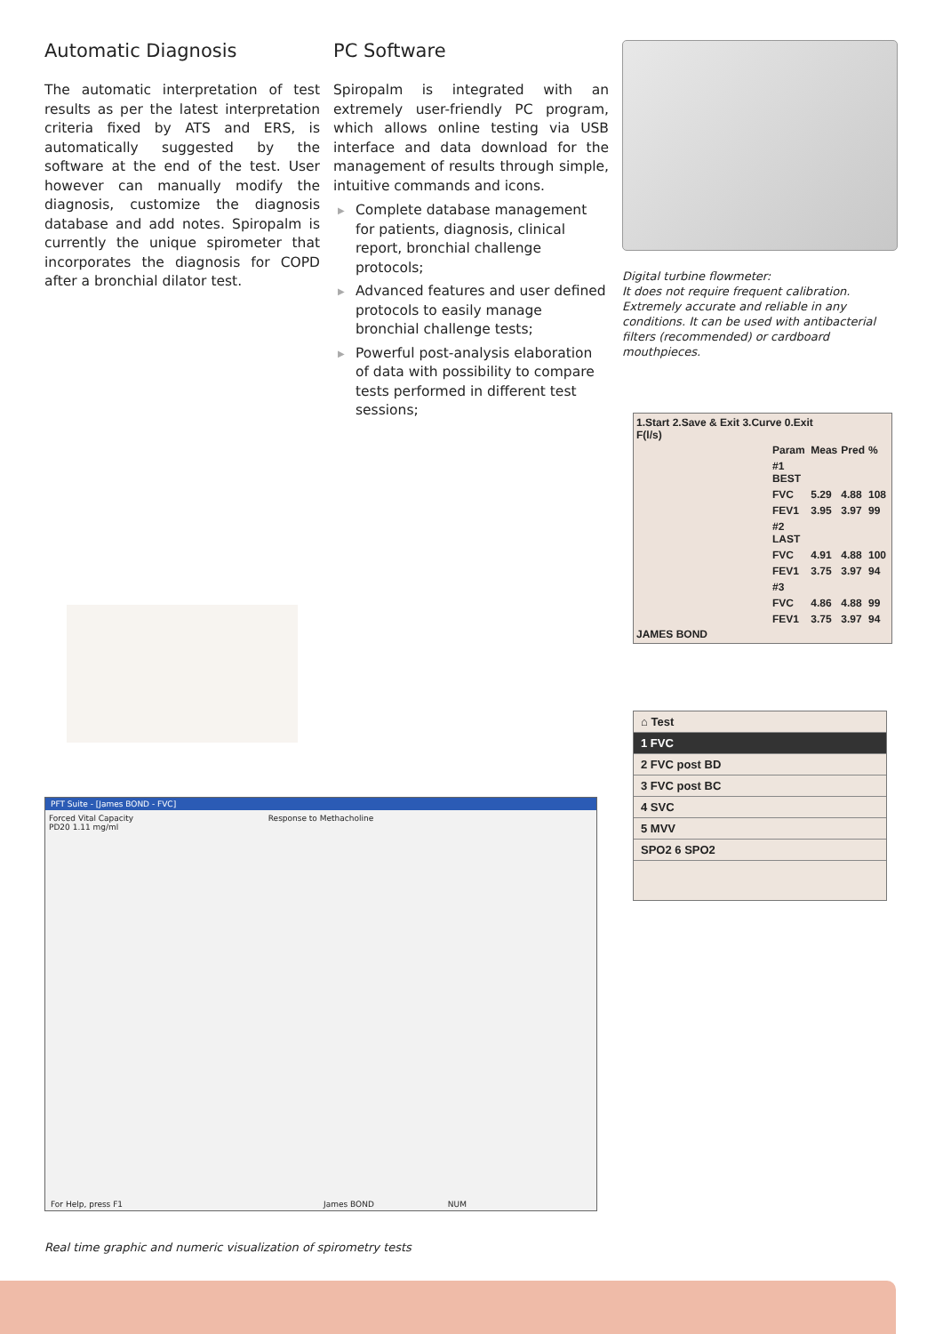Automatic Diagnosis
The automatic interpretation of test results as per the latest interpretation criteria fixed by ATS and ERS, is automatically suggested by the software at the end of the test. User however can manually modify the diagnosis, customize the diagnosis database and add notes. Spiropalm is currently the unique spirometer that incorporates the diagnosis for COPD after a bronchial dilator test.
PC Software
Spiropalm is integrated with an extremely user-friendly PC program, which allows online testing via USB interface and data download for the management of results through simple, intuitive commands and icons.
▶ Complete database management for patients, diagnosis, clinical report, bronchial challenge protocols;
▶ Advanced features and user defined protocols to easily manage bronchial challenge tests;
▶ Powerful post-analysis elaboration of data with possibility to compare tests performed in different test sessions;
Digital turbine flowmeter:
It does not require frequent calibration. Extremely accurate and reliable in any conditions. It can be used with antibacterial filters (recommended) or cardboard mouthpieces.
1.Start 2.Save & Exit 3.Curve 0.Exit
F(l/s)
| Param | Meas | Pred | % |
| #1 BEST | | | |
| FVC | 5.29 | 4.88 | 108 |
| FEV1 | 3.95 | 3.97 | 99 |
| #2 LAST | | | |
| FVC | 4.91 | 4.88 | 100 |
| FEV1 | 3.75 | 3.97 | 94 |
| #3 | | | |
| FVC | 4.86 | 4.88 | 99 |
| FEV1 | 3.75 | 3.97 | 94 |
JAMES BOND
⌂ Test
1 FVC
2 FVC post BD
3 FVC post BC
4 SVC
5 MVV
SPO2 6 SPO2
PFT Suite - [James BOND - FVC]
Forced Vital Capacity Response to Methacholine
PD20 1.11 mg/ml
For Help, press F1 James BOND NUM
Real time graphic and numeric visualization of spirometry tests